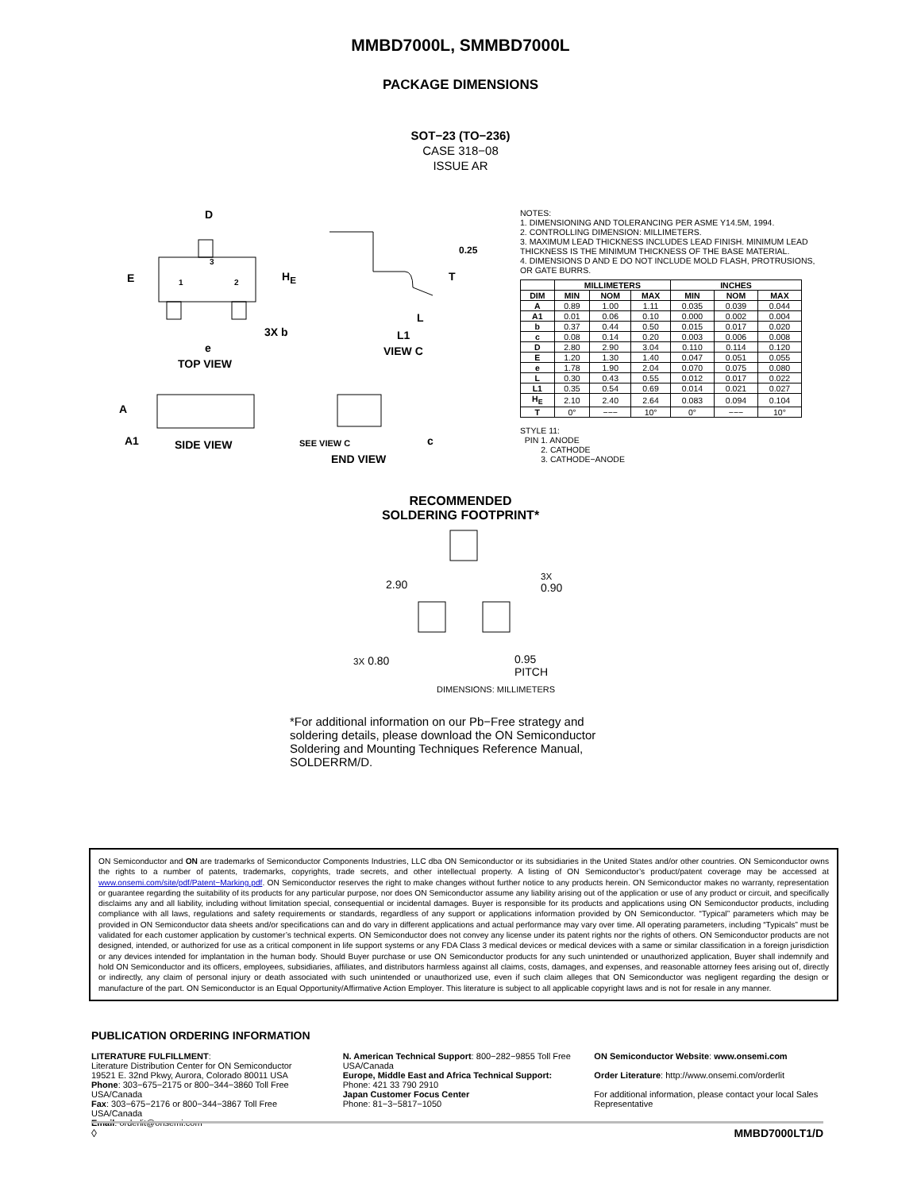MMBD7000L, SMMBD7000L
PACKAGE DIMENSIONS
SOT−23 (TO−236)
CASE 318−08
ISSUE AR
D
E H<sub>E</sub> 1 2
3
0.25
T
L
L1 3X b
e
TOP VIEW
VIEW C
A
A1 SIDE VIEW SEE VIEW C c
END VIEW
NOTES:
1. DIMENSIONING AND TOLERANCING PER ASME Y14.5M, 1994.
2. CONTROLLING DIMENSION: MILLIMETERS.
3. MAXIMUM LEAD THICKNESS INCLUDES LEAD FINISH. MINIMUM LEAD THICKNESS IS THE MINIMUM THICKNESS OF THE BASE MATERIAL.
4. DIMENSIONS D AND E DO NOT INCLUDE MOLD FLASH, PROTRUSIONS, OR GATE BURRS.
| | MILLIMETERS | | | INCHES | | |
| --- | --- | --- | --- | --- | --- | --- |
| DIM | MIN | NOM | MAX | MIN | NOM | MAX |
| A | 0.89 | 1.00 | 1.11 | 0.035 | 0.039 | 0.044 |
| A1 | 0.01 | 0.06 | 0.10 | 0.000 | 0.002 | 0.004 |
| b | 0.37 | 0.44 | 0.50 | 0.015 | 0.017 | 0.020 |
| c | 0.08 | 0.14 | 0.20 | 0.003 | 0.006 | 0.008 |
| D | 2.80 | 2.90 | 3.04 | 0.110 | 0.114 | 0.120 |
| E | 1.20 | 1.30 | 1.40 | 0.047 | 0.051 | 0.055 |
| e | 1.78 | 1.90 | 2.04 | 0.070 | 0.075 | 0.080 |
| L | 0.30 | 0.43 | 0.55 | 0.012 | 0.017 | 0.022 |
| L1 | 0.35 | 0.54 | 0.69 | 0.014 | 0.021 | 0.027 |
| H<sub>E</sub> | 2.10 | 2.40 | 2.64 | 0.083 | 0.094 | 0.104 |
| T | 0° | −−− | 10° | 0° | −−− | 10° |
STYLE 11:
PIN 1. ANODE
2. CATHODE
3. CATHODE−ANODE
RECOMMENDED
SOLDERING FOOTPRINT*
2.90
3X
0.90
3X 0.80 0.95
PITCH
DIMENSIONS: MILLIMETERS
*For additional information on our Pb−Free strategy and soldering details, please download the ON Semiconductor Soldering and Mounting Techniques Reference Manual, SOLDERRM/D.
ON Semiconductor and ON are trademarks of Semiconductor Components Industries, LLC dba ON Semiconductor or its subsidiaries in the United States and/or other countries. ON Semiconductor owns the rights to a number of patents, trademarks, copyrights, trade secrets, and other intellectual property. A listing of ON Semiconductor’s product/patent coverage may be accessed at www.onsemi.com/site/pdf/Patent−Marking.pdf. ON Semiconductor reserves the right to make changes without further notice to any products herein. ON Semiconductor makes no warranty, representation or guarantee regarding the suitability of its products for any particular purpose, nor does ON Semiconductor assume any liability arising out of the application or use of any product or circuit, and specifically disclaims any and all liability, including without limitation special, consequential or incidental damages. Buyer is responsible for its products and applications using ON Semiconductor products, including compliance with all laws, regulations and safety requirements or standards, regardless of any support or applications information provided by ON Semiconductor. “Typical” parameters which may be provided in ON Semiconductor data sheets and/or specifications can and do vary in different applications and actual performance may vary over time. All operating parameters, including “Typicals” must be validated for each customer application by customer’s technical experts. ON Semiconductor does not convey any license under its patent rights nor the rights of others. ON Semiconductor products are not designed, intended, or authorized for use as a critical component in life support systems or any FDA Class 3 medical devices or medical devices with a same or similar classification in a foreign jurisdiction or any devices intended for implantation in the human body. Should Buyer purchase or use ON Semiconductor products for any such unintended or unauthorized application, Buyer shall indemnify and hold ON Semiconductor and its officers, employees, subsidiaries, affiliates, and distributors harmless against all claims, costs, damages, and expenses, and reasonable attorney fees arising out of, directly or indirectly, any claim of personal injury or death associated with such unintended or unauthorized use, even if such claim alleges that ON Semiconductor was negligent regarding the design or manufacture of the part. ON Semiconductor is an Equal Opportunity/Affirmative Action Employer. This literature is subject to all applicable copyright laws and is not for resale in any manner.
PUBLICATION ORDERING INFORMATION
LITERATURE FULFILLMENT:
Literature Distribution Center for ON Semiconductor
19521 E. 32nd Pkwy, Aurora, Colorado 80011 USA
Phone: 303−675−2175 or 800−344−3860 Toll Free USA/Canada
Fax: 303−675−2176 or 800−344−3867 Toll Free USA/Canada
Email: orderlit@onsemi.com
N. American Technical Support: 800−282−9855 Toll Free USA/Canada
Europe, Middle East and Africa Technical Support:
Phone: 421 33 790 2910
Japan Customer Focus Center
Phone: 81−3−5817−1050
ON Semiconductor Website: www.onsemi.com
Order Literature: http://www.onsemi.com/orderlit
For additional information, please contact your local Sales Representative
◊ MMBD7000LT1/D